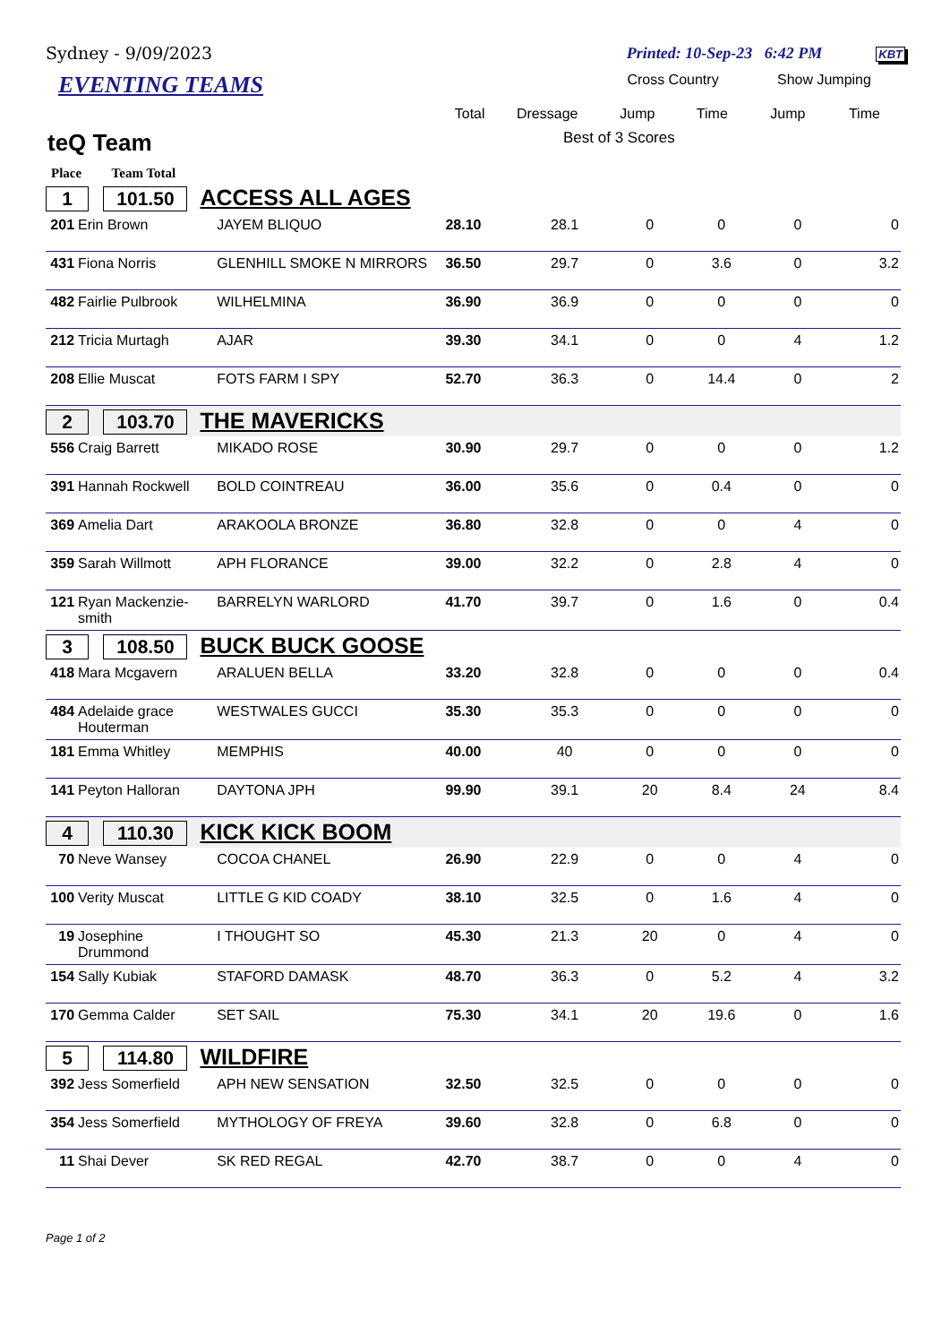Sydney - 9/09/2023 Printed: 10-Sep-23 6:42 PM KBT
| EVENTING TEAMS | | | Cross Country | | Show Jumping | |
| | Total | Dressage | Jump | Time | Jump | Time |
| teQ Team | Best of 3 Scores | | | | | |
Place Team Total
| 1 101.50 ACCESS ALL AGES | | | | | | | | |
| 201 | Erin Brown | JAYEM BLIQUO | 28.10 | 28.1 | 0 | 0 | 0 | 0 |
| 431 | Fiona Norris | GLENHILL SMOKE N MIRRORS | 36.50 | 29.7 | 0 | 3.6 | 0 | 3.2 |
| 482 | Fairlie Pulbrook | WILHELMINA | 36.90 | 36.9 | 0 | 0 | 0 | 0 |
| 212 | Tricia Murtagh | AJAR | 39.30 | 34.1 | 0 | 0 | 4 | 1.2 |
| 208 | Ellie Muscat | FOTS FARM I SPY | 52.70 | 36.3 | 0 | 14.4 | 0 | 2 |
| 2 103.70 THE MAVERICKS | | | | | | | | |
| 556 | Craig Barrett | MIKADO ROSE | 30.90 | 29.7 | 0 | 0 | 0 | 1.2 |
| 391 | Hannah Rockwell | BOLD COINTREAU | 36.00 | 35.6 | 0 | 0.4 | 0 | 0 |
| 369 | Amelia Dart | ARAKOOLA BRONZE | 36.80 | 32.8 | 0 | 0 | 4 | 0 |
| 359 | Sarah Willmott | APH FLORANCE | 39.00 | 32.2 | 0 | 2.8 | 4 | 0 |
| 121 | Ryan Mackenzie-smith | BARRELYN WARLORD | 41.70 | 39.7 | 0 | 1.6 | 0 | 0.4 |
| 3 108.50 BUCK BUCK GOOSE | | | | | | | | |
| 418 | Mara Mcgavern | ARALUEN BELLA | 33.20 | 32.8 | 0 | 0 | 0 | 0.4 |
| 484 | Adelaide grace Houterman | WESTWALES GUCCI | 35.30 | 35.3 | 0 | 0 | 0 | 0 |
| 181 | Emma Whitley | MEMPHIS | 40.00 | 40 | 0 | 0 | 0 | 0 |
| 141 | Peyton Halloran | DAYTONA JPH | 99.90 | 39.1 | 20 | 8.4 | 24 | 8.4 |
| 4 110.30 KICK KICK BOOM | | | | | | | | |
| 70 | Neve Wansey | COCOA CHANEL | 26.90 | 22.9 | 0 | 0 | 4 | 0 |
| 100 | Verity Muscat | LITTLE G KID COADY | 38.10 | 32.5 | 0 | 1.6 | 4 | 0 |
| 19 | Josephine Drummond | I THOUGHT SO | 45.30 | 21.3 | 20 | 0 | 4 | 0 |
| 154 | Sally Kubiak | STAFORD DAMASK | 48.70 | 36.3 | 0 | 5.2 | 4 | 3.2 |
| 170 | Gemma Calder | SET SAIL | 75.30 | 34.1 | 20 | 19.6 | 0 | 1.6 |
| 5 114.80 WILDFIRE | | | | | | | | |
| 392 | Jess Somerfield | APH NEW SENSATION | 32.50 | 32.5 | 0 | 0 | 0 | 0 |
| 354 | Jess Somerfield | MYTHOLOGY OF FREYA | 39.60 | 32.8 | 0 | 6.8 | 0 | 0 |
| 11 | Shai Dever | SK RED REGAL | 42.70 | 38.7 | 0 | 0 | 4 | 0 |
Page 1 of 2